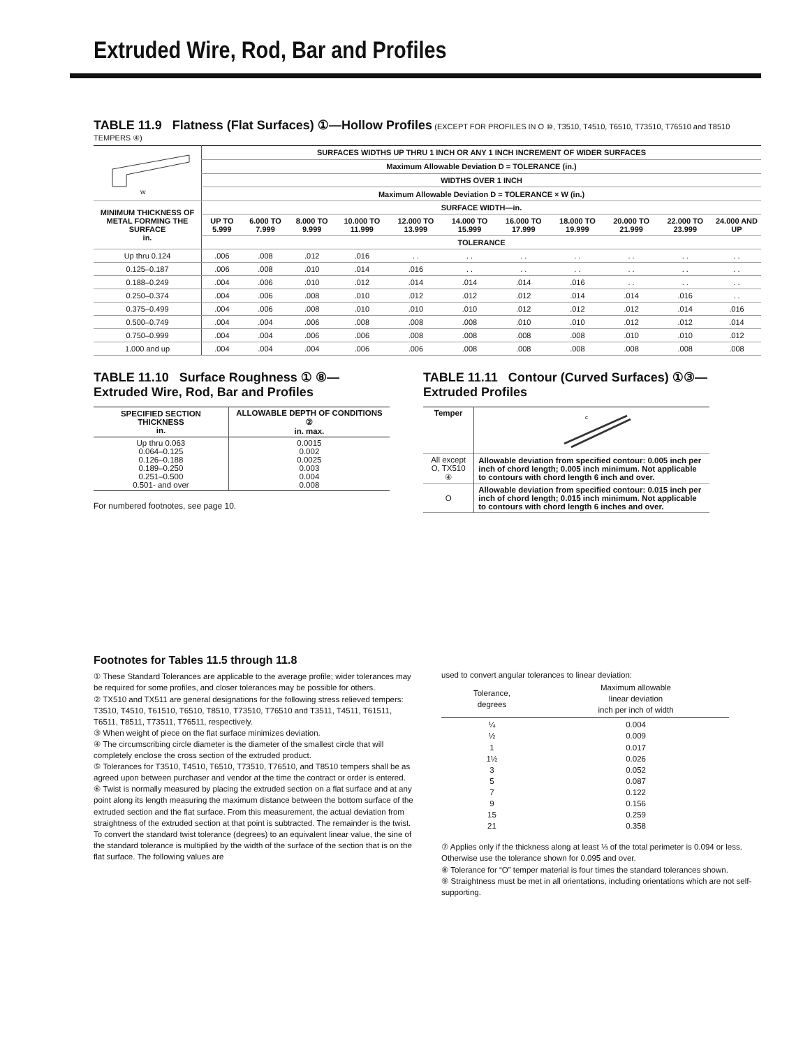Extruded Wire, Rod, Bar and Profiles
TABLE 11.9 Flatness (Flat Surfaces) ①—Hollow Profiles
(EXCEPT FOR PROFILES IN O ⑩, T3510, T4510, T6510, T73510, T76510 and T8510 TEMPERS ④)
| W | SURFACES WIDTHS UP THRU 1 INCH OR ANY 1 INCH INCREMENT OF WIDER SURFACES | | | | | | | | | | |
| | Maximum Allowable Deviation D = TOLERANCE (in.) | | | | | | | | | | |
| | WIDTHS OVER 1 INCH | | | | | | | | | | |
| | Maximum Allowable Deviation D = TOLERANCE × W (in.) | | | | | | | | | | |
| MINIMUM THICKNESS OF METAL FORMING THE SURFACE in. | SURFACE WIDTH—in. | | | | | | | | | | |
| | UP TO 5.999 | 6.000 TO 7.999 | 8.000 TO 9.999 | 10.000 TO 11.999 | 12.000 TO 13.999 | 14.000 TO 15.999 | 16.000 TO 17.999 | 18.000 TO 19.999 | 20.000 TO 21.999 | 22.000 TO 23.999 | 24.000 AND UP |
| | TOLERANCE | | | | | | | | | | |
| Up thru 0.124 | .006 | .008 | .012 | .016 | . . | . . | . . | . . | . . | . . | . . |
| 0.125–0.187 | .006 | .008 | .010 | .014 | .016 | . . | . . | . . | . . | . . | . . |
| 0.188–0.249 | .004 | .006 | .010 | .012 | .014 | .014 | .014 | .016 | . . | . . | . . |
| 0.250–0.374 | .004 | .006 | .008 | .010 | .012 | .012 | .012 | .014 | .014 | .016 | . . |
| 0.375–0.499 | .004 | .006 | .008 | .010 | .010 | .010 | .012 | .012 | .012 | .014 | .016 |
| 0.500–0.749 | .004 | .004 | .006 | .008 | .008 | .008 | .010 | .010 | .012 | .012 | .014 |
| 0.750–0.999 | .004 | .004 | .006 | .006 | .008 | .008 | .008 | .008 | .010 | .010 | .012 |
| 1.000 and up | .004 | .004 | .004 | .006 | .006 | .008 | .008 | .008 | .008 | .008 | .008 |
TABLE 11.10 Surface Roughness ① ⑧—Extruded Wire, Rod, Bar and Profiles
| SPECIFIED SECTION THICKNESS in. | ALLOWABLE DEPTH OF CONDITIONS ② in. max. |
| --- | --- |
| Up thru 0.063 0.064–0.125 0.126–0.188 0.189–0.250 0.251–0.500 0.501- and over | 0.0015 0.002 0.0025 0.003 0.004 0.008 |
For numbered footnotes, see page 10.
TABLE 11.11 Contour (Curved Surfaces) ①③—Extruded Profiles
| Temper | c |
| All except O, TX510 ④ | Allowable deviation from specified contour: 0.005 inch per inch of chord length; 0.005 inch minimum. Not applicable to contours with chord length 6 inch and over. |
| O | Allowable deviation from specified contour: 0.015 inch per inch of chord length; 0.015 inch minimum. Not applicable to contours with chord length 6 inches and over. |
Footnotes for Tables 11.5 through 11.8
① These Standard Tolerances are applicable to the average profile; wider tolerances may be required for some profiles, and closer tolerances may be possible for others.
② TX510 and TX511 are general designations for the following stress relieved tempers: T3510, T4510, T61510, T6510, T8510, T73510, T76510 and T3511, T4511, T61511, T6511, T8511, T73511, T76511, respectively.
③ When weight of piece on the flat surface minimizes deviation.
④ The circumscribing circle diameter is the diameter of the smallest circle that will completely enclose the cross section of the extruded product.
⑤ Tolerances for T3510, T4510, T6510, T73510, T76510, and T8510 tempers shall be as agreed upon between purchaser and vendor at the time the contract or order is entered.
⑥ Twist is normally measured by placing the extruded section on a flat surface and at any point along its length measuring the maximum distance between the bottom surface of the extruded section and the flat surface. From this measurement, the actual deviation from straightness of the extruded section at that point is subtracted. The remainder is the twist. To convert the standard twist tolerance (degrees) to an equivalent linear value, the sine of the standard tolerance is multiplied by the width of the surface of the section that is on the flat surface. The following values are
used to convert angular tolerances to linear deviation:
| Tolerance, degrees | Maximum allowable linear deviation inch per inch of width |
| ¼ ½ 1 1½ 3 5 7 9 15 21 | 0.004 0.009 0.017 0.026 0.052 0.087 0.122 0.156 0.259 0.358 |
⑦ Applies only if the thickness along at least ⅓ of the total perimeter is 0.094 or less. Otherwise use the tolerance shown for 0.095 and over.
⑧ Tolerance for “O” temper material is four times the standard tolerances shown.
⑨ Straightness must be met in all orientations, including orientations which are not self-supporting.